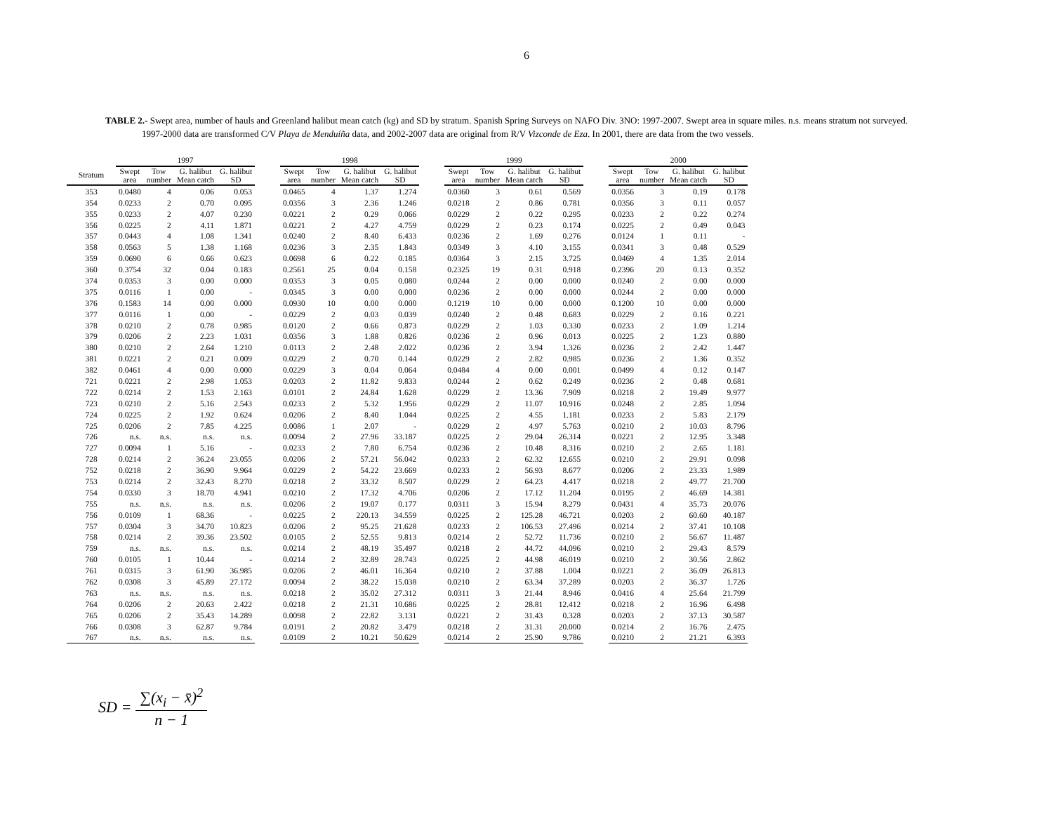6
TABLE 2.- Swept area, number of hauls and Greenland halibut mean catch (kg) and SD by stratum. Spanish Spring Surveys on NAFO Div. 3NO: 1997-2007. Swept area in square miles. n.s. means stratum not surveyed. 1997-2000 data are transformed C/V Playa de Menduíña data, and 2002-2007 data are original from R/V Vizconde de Eza. In 2001, there are data from the two vessels.
| | 1997 | | | | | 1998 | | | | | 1999 | | | | | 2000 | | | |
| --- | --- | --- | --- | --- | --- | --- | --- | --- | --- | --- | --- | --- | --- | --- | --- | --- | --- | --- | --- |
| Stratum | Swept area | Tow number | G. halibut Mean catch | G. halibut SD | | Swept area | Tow number | G. halibut Mean catch | G. halibut SD | | Swept area | Tow number | G. halibut Mean catch | G. halibut SD | | Swept area | Tow number | G. halibut Mean catch | G. halibut SD |
| 353 | 0.0480 | 4 | 0.06 | 0.053 | | 0.0465 | 4 | 1.37 | 1.274 | | 0.0360 | 3 | 0.61 | 0.569 | | 0.0356 | 3 | 0.19 | 0.178 |
| 354 | 0.0233 | 2 | 0.70 | 0.095 | | 0.0356 | 3 | 2.36 | 1.246 | | 0.0218 | 2 | 0.86 | 0.781 | | 0.0356 | 3 | 0.11 | 0.057 |
| 355 | 0.0233 | 2 | 4.07 | 0.230 | | 0.0221 | 2 | 0.29 | 0.066 | | 0.0229 | 2 | 0.22 | 0.295 | | 0.0233 | 2 | 0.22 | 0.274 |
| 356 | 0.0225 | 2 | 4.11 | 1.871 | | 0.0221 | 2 | 4.27 | 4.759 | | 0.0229 | 2 | 0.23 | 0.174 | | 0.0225 | 2 | 0.49 | 0.043 |
| 357 | 0.0443 | 4 | 1.08 | 1.341 | | 0.0240 | 2 | 8.40 | 6.433 | | 0.0236 | 2 | 1.69 | 0.276 | | 0.0124 | 1 | 0.11 | - |
| 358 | 0.0563 | 5 | 1.38 | 1.168 | | 0.0236 | 3 | 2.35 | 1.843 | | 0.0349 | 3 | 4.10 | 3.155 | | 0.0341 | 3 | 0.48 | 0.529 |
| 359 | 0.0690 | 6 | 0.66 | 0.623 | | 0.0698 | 6 | 0.22 | 0.185 | | 0.0364 | 3 | 2.15 | 3.725 | | 0.0469 | 4 | 1.35 | 2.014 |
| 360 | 0.3754 | 32 | 0.04 | 0.183 | | 0.2561 | 25 | 0.04 | 0.158 | | 0.2325 | 19 | 0.31 | 0.918 | | 0.2396 | 20 | 0.13 | 0.352 |
| 374 | 0.0353 | 3 | 0.00 | 0.000 | | 0.0353 | 3 | 0.05 | 0.080 | | 0.0244 | 2 | 0.00 | 0.000 | | 0.0240 | 2 | 0.00 | 0.000 |
| 375 | 0.0116 | 1 | 0.00 | - | | 0.0345 | 3 | 0.00 | 0.000 | | 0.0236 | 2 | 0.00 | 0.000 | | 0.0244 | 2 | 0.00 | 0.000 |
| 376 | 0.1583 | 14 | 0.00 | 0.000 | | 0.0930 | 10 | 0.00 | 0.000 | | 0.1219 | 10 | 0.00 | 0.000 | | 0.1200 | 10 | 0.00 | 0.000 |
| 377 | 0.0116 | 1 | 0.00 | - | | 0.0229 | 2 | 0.03 | 0.039 | | 0.0240 | 2 | 0.48 | 0.683 | | 0.0229 | 2 | 0.16 | 0.221 |
| 378 | 0.0210 | 2 | 0.78 | 0.985 | | 0.0120 | 2 | 0.66 | 0.873 | | 0.0229 | 2 | 1.03 | 0.330 | | 0.0233 | 2 | 1.09 | 1.214 |
| 379 | 0.0206 | 2 | 2.23 | 1.031 | | 0.0356 | 3 | 1.88 | 0.826 | | 0.0236 | 2 | 0.96 | 0.013 | | 0.0225 | 2 | 1.23 | 0.880 |
| 380 | 0.0210 | 2 | 2.64 | 1.210 | | 0.0113 | 2 | 2.48 | 2.022 | | 0.0236 | 2 | 3.94 | 1.326 | | 0.0236 | 2 | 2.42 | 1.447 |
| 381 | 0.0221 | 2 | 0.21 | 0.009 | | 0.0229 | 2 | 0.70 | 0.144 | | 0.0229 | 2 | 2.82 | 0.985 | | 0.0236 | 2 | 1.36 | 0.352 |
| 382 | 0.0461 | 4 | 0.00 | 0.000 | | 0.0229 | 3 | 0.04 | 0.064 | | 0.0484 | 4 | 0.00 | 0.001 | | 0.0499 | 4 | 0.12 | 0.147 |
| 721 | 0.0221 | 2 | 2.98 | 1.053 | | 0.0203 | 2 | 11.82 | 9.833 | | 0.0244 | 2 | 0.62 | 0.249 | | 0.0236 | 2 | 0.48 | 0.681 |
| 722 | 0.0214 | 2 | 1.53 | 2.163 | | 0.0101 | 2 | 24.84 | 1.628 | | 0.0229 | 2 | 13.36 | 7.909 | | 0.0218 | 2 | 19.49 | 9.977 |
| 723 | 0.0210 | 2 | 5.16 | 2.543 | | 0.0233 | 2 | 5.32 | 1.956 | | 0.0229 | 2 | 11.07 | 10.916 | | 0.0248 | 2 | 2.85 | 1.094 |
| 724 | 0.0225 | 2 | 1.92 | 0.624 | | 0.0206 | 2 | 8.40 | 1.044 | | 0.0225 | 2 | 4.55 | 1.181 | | 0.0233 | 2 | 5.83 | 2.179 |
| 725 | 0.0206 | 2 | 7.85 | 4.225 | | 0.0086 | 1 | 2.07 | - | | 0.0229 | 2 | 4.97 | 5.763 | | 0.0210 | 2 | 10.03 | 8.796 |
| 726 | n.s. | n.s. | n.s. | n.s. | | 0.0094 | 2 | 27.96 | 33.187 | | 0.0225 | 2 | 29.04 | 26.314 | | 0.0221 | 2 | 12.95 | 3.348 |
| 727 | 0.0094 | 1 | 5.16 | - | | 0.0233 | 2 | 7.80 | 6.754 | | 0.0236 | 2 | 10.48 | 8.316 | | 0.0210 | 2 | 2.65 | 1.181 |
| 728 | 0.0214 | 2 | 36.24 | 23.055 | | 0.0206 | 2 | 57.21 | 56.042 | | 0.0233 | 2 | 62.32 | 12.655 | | 0.0210 | 2 | 29.91 | 0.098 |
| 752 | 0.0218 | 2 | 36.90 | 9.964 | | 0.0229 | 2 | 54.22 | 23.669 | | 0.0233 | 2 | 56.93 | 8.677 | | 0.0206 | 2 | 23.33 | 1.989 |
| 753 | 0.0214 | 2 | 32.43 | 8.270 | | 0.0218 | 2 | 33.32 | 8.507 | | 0.0229 | 2 | 64.23 | 4.417 | | 0.0218 | 2 | 49.77 | 21.700 |
| 754 | 0.0330 | 3 | 18.70 | 4.941 | | 0.0210 | 2 | 17.32 | 4.706 | | 0.0206 | 2 | 17.12 | 11.204 | | 0.0195 | 2 | 46.69 | 14.381 |
| 755 | n.s. | n.s. | n.s. | n.s. | | 0.0206 | 2 | 19.07 | 0.177 | | 0.0311 | 3 | 15.94 | 8.279 | | 0.0431 | 4 | 35.73 | 20.076 |
| 756 | 0.0109 | 1 | 68.36 | - | | 0.0225 | 2 | 220.13 | 34.559 | | 0.0225 | 2 | 125.28 | 46.721 | | 0.0203 | 2 | 60.60 | 40.187 |
| 757 | 0.0304 | 3 | 34.70 | 10.823 | | 0.0206 | 2 | 95.25 | 21.628 | | 0.0233 | 2 | 106.53 | 27.496 | | 0.0214 | 2 | 37.41 | 10.108 |
| 758 | 0.0214 | 2 | 39.36 | 23.502 | | 0.0105 | 2 | 52.55 | 9.813 | | 0.0214 | 2 | 52.72 | 11.736 | | 0.0210 | 2 | 56.67 | 11.487 |
| 759 | n.s. | n.s. | n.s. | n.s. | | 0.0214 | 2 | 48.19 | 35.497 | | 0.0218 | 2 | 44.72 | 44.096 | | 0.0210 | 2 | 29.43 | 8.579 |
| 760 | 0.0105 | 1 | 10.44 | - | | 0.0214 | 2 | 32.89 | 28.743 | | 0.0225 | 2 | 44.98 | 46.019 | | 0.0210 | 2 | 30.56 | 2.862 |
| 761 | 0.0315 | 3 | 61.90 | 36.985 | | 0.0206 | 2 | 46.01 | 16.364 | | 0.0210 | 2 | 37.88 | 1.004 | | 0.0221 | 2 | 36.09 | 26.813 |
| 762 | 0.0308 | 3 | 45.89 | 27.172 | | 0.0094 | 2 | 38.22 | 15.038 | | 0.0210 | 2 | 63.34 | 37.289 | | 0.0203 | 2 | 36.37 | 1.726 |
| 763 | n.s. | n.s. | n.s. | n.s. | | 0.0218 | 2 | 35.02 | 27.312 | | 0.0311 | 3 | 21.44 | 8.946 | | 0.0416 | 4 | 25.64 | 21.799 |
| 764 | 0.0206 | 2 | 20.63 | 2.422 | | 0.0218 | 2 | 21.31 | 10.686 | | 0.0225 | 2 | 28.81 | 12.412 | | 0.0218 | 2 | 16.96 | 6.498 |
| 765 | 0.0206 | 2 | 35.43 | 14.289 | | 0.0098 | 2 | 22.82 | 3.131 | | 0.0221 | 2 | 31.43 | 0.328 | | 0.0203 | 2 | 37.13 | 30.587 |
| 766 | 0.0308 | 3 | 62.87 | 9.784 | | 0.0191 | 2 | 20.82 | 3.479 | | 0.0218 | 2 | 31.31 | 20.000 | | 0.0214 | 2 | 16.76 | 2.475 |
| 767 | n.s. | n.s. | n.s. | n.s. | | 0.0109 | 2 | 10.21 | 50.629 | | 0.0214 | 2 | 25.90 | 9.786 | | 0.0210 | 2 | 21.21 | 6.393 |
SD = ∑(x<sub>i</sub> − x̄)<sup>2</sup> n − 1